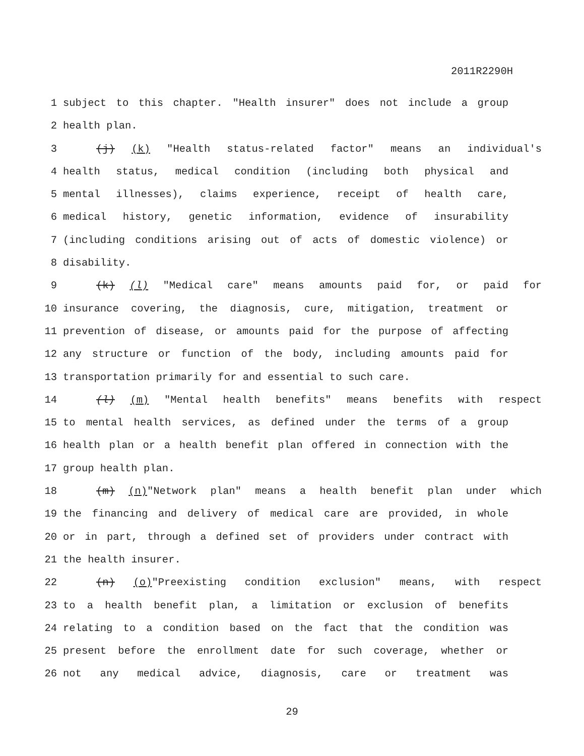2011R2290H
1 subject to this chapter. "Health insurer" does not include a group
2 health plan.
3 (j) (k) "Health status-related factor" means an individual's
4 health status, medical condition (including both physical and
5 mental illnesses), claims experience, receipt of health care,
6 medical history, genetic information, evidence of insurability
7 (including conditions arising out of acts of domestic violence) or
8 disability.
9 (k) (l) "Medical care" means amounts paid for, or paid for
10 insurance covering, the diagnosis, cure, mitigation, treatment or
11 prevention of disease, or amounts paid for the purpose of affecting
12 any structure or function of the body, including amounts paid for
13 transportation primarily for and essential to such care.
14 (l) (m) "Mental health benefits" means benefits with respect
15 to mental health services, as defined under the terms of a group
16 health plan or a health benefit plan offered in connection with the
17 group health plan.
18 (m) (n)"Network plan" means a health benefit plan under which
19 the financing and delivery of medical care are provided, in whole
20 or in part, through a defined set of providers under contract with
21 the health insurer.
22 (n) (o)"Preexisting condition exclusion" means, with respect
23 to a health benefit plan, a limitation or exclusion of benefits
24 relating to a condition based on the fact that the condition was
25 present before the enrollment date for such coverage, whether or
26 not any medical advice, diagnosis, care or treatment was
29